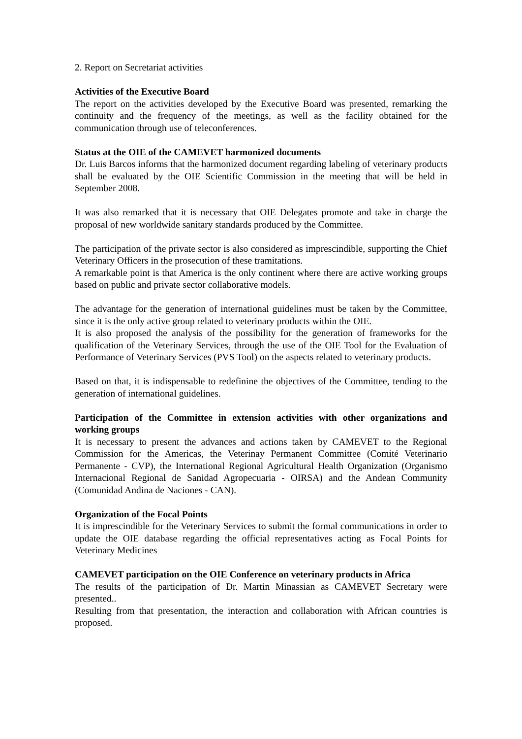2. Report on Secretariat activities
Activities of the Executive Board
The report on the activities developed by the Executive Board was presented, remarking the continuity and the frequency of the meetings, as well as the facility obtained for the communication through use of teleconferences.
Status at the OIE of the CAMEVET harmonized documents
Dr. Luis Barcos informs that the harmonized document regarding labeling of veterinary products shall be evaluated by the OIE Scientific Commission in the meeting that will be held in September 2008.
It was also remarked that it is necessary that OIE Delegates promote and take in charge the proposal of new worldwide sanitary standards produced by the Committee.
The participation of the private sector is also considered as imprescindible, supporting the Chief Veterinary Officers in the prosecution of these tramitations.
A remarkable point is that America is the only continent where there are active working groups based on public and private sector collaborative models.
The advantage for the generation of international guidelines must be taken by the Committee, since it is the only active group related to veterinary products within the OIE.
It is also proposed the analysis of the possibility for the generation of frameworks for the qualification of the Veterinary Services, through the use of the OIE Tool for the Evaluation of Performance of Veterinary Services (PVS Tool) on the aspects related to veterinary products.
Based on that, it is indispensable to redefinine the objectives of the Committee, tending to the generation of international guidelines.
Participation of the Committee in extension activities with other organizations and working groups
It is necessary to present the advances and actions taken by CAMEVET to the Regional Commission for the Americas, the Veterinay Permanent Committee (Comité Veterinario Permanente - CVP), the International Regional Agricultural Health Organization (Organismo Internacional Regional de Sanidad Agropecuaria - OIRSA) and the Andean Community (Comunidad Andina de Naciones - CAN).
Organization of the Focal Points
It is imprescindible for the Veterinary Services to submit the formal communications in order to update the OIE database regarding the official representatives acting as Focal Points for Veterinary Medicines
CAMEVET participation on the OIE Conference on veterinary products in Africa
The results of the participation of Dr. Martin Minassian as CAMEVET Secretary were presented..
Resulting from that presentation, the interaction and collaboration with African countries is proposed.